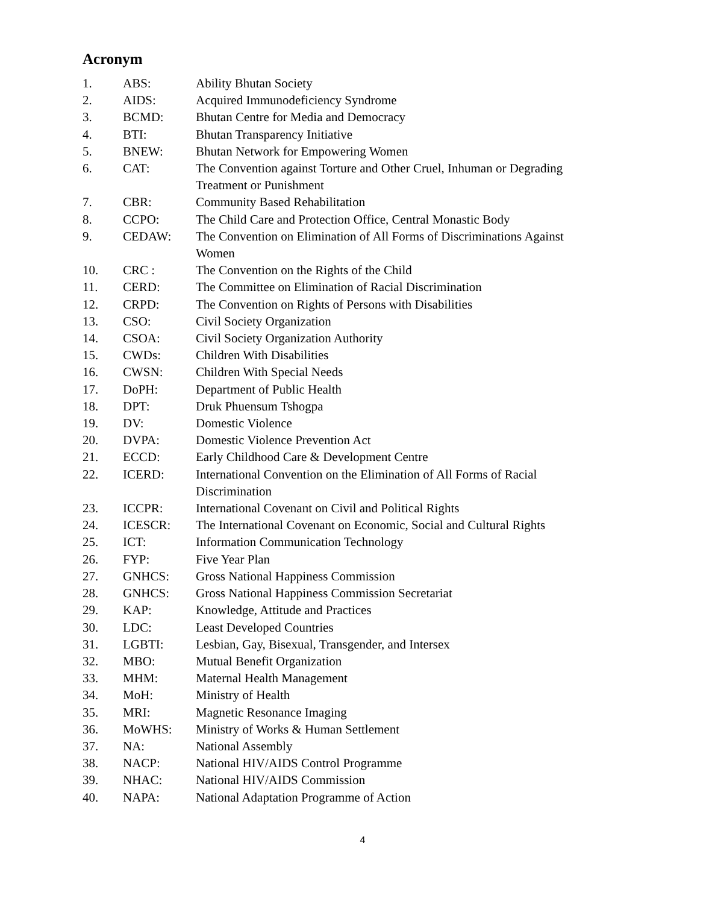Acronym
| 1. | ABS: | Ability Bhutan Society |
| 2. | AIDS: | Acquired Immunodeficiency Syndrome |
| 3. | BCMD: | Bhutan Centre for Media and Democracy |
| 4. | BTI: | Bhutan Transparency Initiative |
| 5. | BNEW: | Bhutan Network for Empowering Women |
| 6. | CAT: | The Convention against Torture and Other Cruel, Inhuman or Degrading Treatment or Punishment |
| 7. | CBR: | Community Based Rehabilitation |
| 8. | CCPO: | The Child Care and Protection Office, Central Monastic Body |
| 9. | CEDAW: | The Convention on Elimination of All Forms of Discriminations Against Women |
| 10. | CRC : | The Convention on the Rights of the Child |
| 11. | CERD: | The Committee on Elimination of Racial Discrimination |
| 12. | CRPD: | The Convention on Rights of Persons with Disabilities |
| 13. | CSO: | Civil Society Organization |
| 14. | CSOA: | Civil Society Organization Authority |
| 15. | CWDs: | Children With Disabilities |
| 16. | CWSN: | Children With Special Needs |
| 17. | DoPH: | Department of Public Health |
| 18. | DPT: | Druk Phuensum Tshogpa |
| 19. | DV: | Domestic Violence |
| 20. | DVPA: | Domestic Violence Prevention Act |
| 21. | ECCD: | Early Childhood Care & Development Centre |
| 22. | ICERD: | International Convention on the Elimination of All Forms of Racial Discrimination |
| 23. | ICCPR: | International Covenant on Civil and Political Rights |
| 24. | ICESCR: | The International Covenant on Economic, Social and Cultural Rights |
| 25. | ICT: | Information Communication Technology |
| 26. | FYP: | Five Year Plan |
| 27. | GNHCS: | Gross National Happiness Commission |
| 28. | GNHCS: | Gross National Happiness Commission Secretariat |
| 29. | KAP: | Knowledge, Attitude and Practices |
| 30. | LDC: | Least Developed Countries |
| 31. | LGBTI: | Lesbian, Gay, Bisexual, Transgender, and Intersex |
| 32. | MBO: | Mutual Benefit Organization |
| 33. | MHM: | Maternal Health Management |
| 34. | MoH: | Ministry of Health |
| 35. | MRI: | Magnetic Resonance Imaging |
| 36. | MoWHS: | Ministry of Works & Human Settlement |
| 37. | NA: | National Assembly |
| 38. | NACP: | National HIV/AIDS Control Programme |
| 39. | NHAC: | National HIV/AIDS Commission |
| 40. | NAPA: | National Adaptation Programme of Action |
4